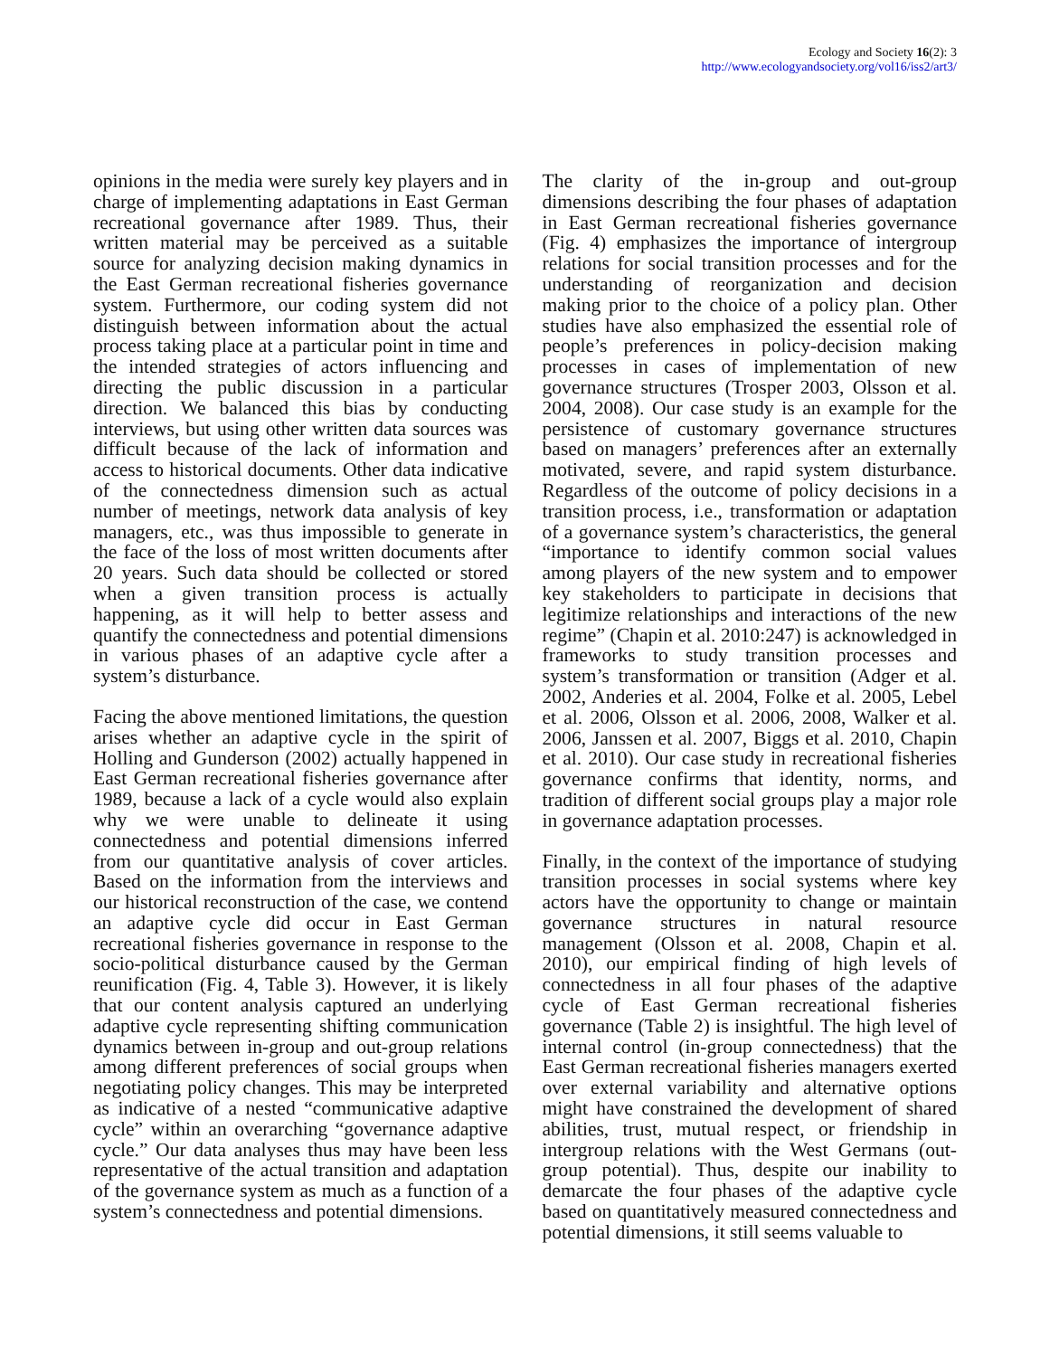Ecology and Society 16(2): 3
http://www.ecologyandsociety.org/vol16/iss2/art3/
opinions in the media were surely key players and in charge of implementing adaptations in East German recreational governance after 1989. Thus, their written material may be perceived as a suitable source for analyzing decision making dynamics in the East German recreational fisheries governance system. Furthermore, our coding system did not distinguish between information about the actual process taking place at a particular point in time and the intended strategies of actors influencing and directing the public discussion in a particular direction. We balanced this bias by conducting interviews, but using other written data sources was difficult because of the lack of information and access to historical documents. Other data indicative of the connectedness dimension such as actual number of meetings, network data analysis of key managers, etc., was thus impossible to generate in the face of the loss of most written documents after 20 years. Such data should be collected or stored when a given transition process is actually happening, as it will help to better assess and quantify the connectedness and potential dimensions in various phases of an adaptive cycle after a system’s disturbance.
Facing the above mentioned limitations, the question arises whether an adaptive cycle in the spirit of Holling and Gunderson (2002) actually happened in East German recreational fisheries governance after 1989, because a lack of a cycle would also explain why we were unable to delineate it using connectedness and potential dimensions inferred from our quantitative analysis of cover articles. Based on the information from the interviews and our historical reconstruction of the case, we contend an adaptive cycle did occur in East German recreational fisheries governance in response to the socio-political disturbance caused by the German reunification (Fig. 4, Table 3). However, it is likely that our content analysis captured an underlying adaptive cycle representing shifting communication dynamics between in-group and out-group relations among different preferences of social groups when negotiating policy changes. This may be interpreted as indicative of a nested “communicative adaptive cycle” within an overarching “governance adaptive cycle.” Our data analyses thus may have been less representative of the actual transition and adaptation of the governance system as much as a function of a system’s connectedness and potential dimensions.
The clarity of the in-group and out-group dimensions describing the four phases of adaptation in East German recreational fisheries governance (Fig. 4) emphasizes the importance of intergroup relations for social transition processes and for the understanding of reorganization and decision making prior to the choice of a policy plan. Other studies have also emphasized the essential role of people’s preferences in policy-decision making processes in cases of implementation of new governance structures (Trosper 2003, Olsson et al. 2004, 2008). Our case study is an example for the persistence of customary governance structures based on managers’ preferences after an externally motivated, severe, and rapid system disturbance. Regardless of the outcome of policy decisions in a transition process, i.e., transformation or adaptation of a governance system’s characteristics, the general “importance to identify common social values among players of the new system and to empower key stakeholders to participate in decisions that legitimize relationships and interactions of the new regime” (Chapin et al. 2010:247) is acknowledged in frameworks to study transition processes and system’s transformation or transition (Adger et al. 2002, Anderies et al. 2004, Folke et al. 2005, Lebel et al. 2006, Olsson et al. 2006, 2008, Walker et al. 2006, Janssen et al. 2007, Biggs et al. 2010, Chapin et al. 2010). Our case study in recreational fisheries governance confirms that identity, norms, and tradition of different social groups play a major role in governance adaptation processes.
Finally, in the context of the importance of studying transition processes in social systems where key actors have the opportunity to change or maintain governance structures in natural resource management (Olsson et al. 2008, Chapin et al. 2010), our empirical finding of high levels of connectedness in all four phases of the adaptive cycle of East German recreational fisheries governance (Table 2) is insightful. The high level of internal control (in-group connectedness) that the East German recreational fisheries managers exerted over external variability and alternative options might have constrained the development of shared abilities, trust, mutual respect, or friendship in intergroup relations with the West Germans (out-group potential). Thus, despite our inability to demarcate the four phases of the adaptive cycle based on quantitatively measured connectedness and potential dimensions, it still seems valuable to